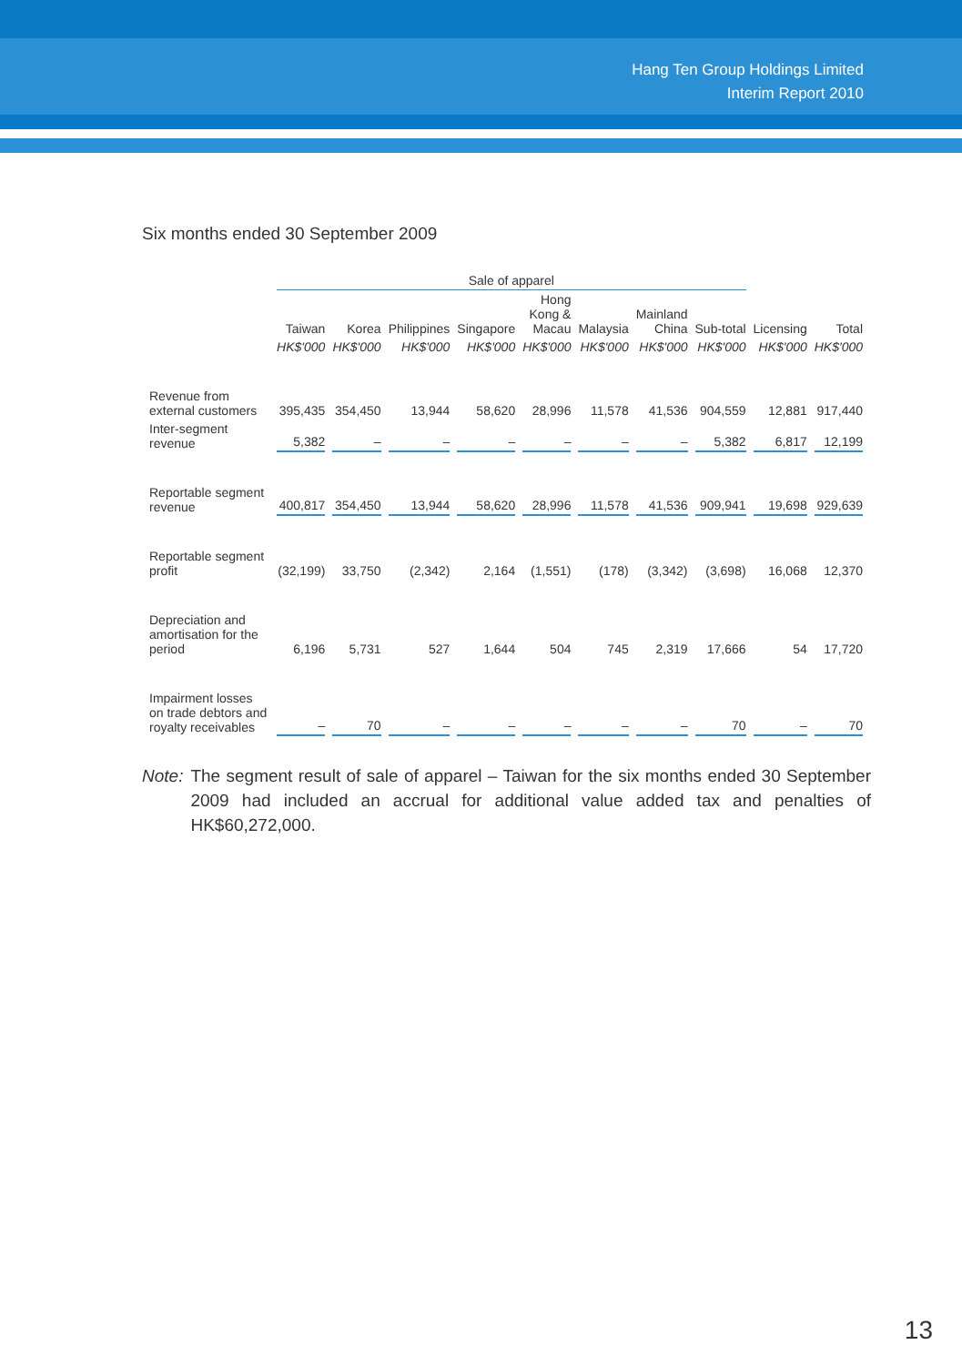Hang Ten Group Holdings Limited
Interim Report 2010
Six months ended 30 September 2009
| | Sale of apparel | | | | | | | | | |
| --- | --- | --- | --- | --- | --- | --- | --- | --- | --- | --- |
| | Taiwan | Korea | Philippines | Singapore | Hong Kong & Macau | Malaysia | Mainland China | Sub-total | Licensing | Total |
| | HK$'000 | HK$'000 | HK$'000 | HK$'000 | HK$'000 | HK$'000 | HK$'000 | HK$'000 | HK$'000 | HK$'000 |
| Revenue from external customers | 395,435 | 354,450 | 13,944 | 58,620 | 28,996 | 11,578 | 41,536 | 904,559 | 12,881 | 917,440 |
| Inter-segment revenue | 5,382 | – | – | – | – | – | – | 5,382 | 6,817 | 12,199 |
| Reportable segment revenue | 400,817 | 354,450 | 13,944 | 58,620 | 28,996 | 11,578 | 41,536 | 909,941 | 19,698 | 929,639 |
| Reportable segment profit | (32,199) | 33,750 | (2,342) | 2,164 | (1,551) | (178) | (3,342) | (3,698) | 16,068 | 12,370 |
| Depreciation and amortisation for the period | 6,196 | 5,731 | 527 | 1,644 | 504 | 745 | 2,319 | 17,666 | 54 | 17,720 |
| Impairment losses on trade debtors and royalty receivables | – | 70 | – | – | – | – | – | 70 | – | 70 |
Note: The segment result of sale of apparel – Taiwan for the six months ended 30 September 2009 had included an accrual for additional value added tax and penalties of HK$60,272,000.
13